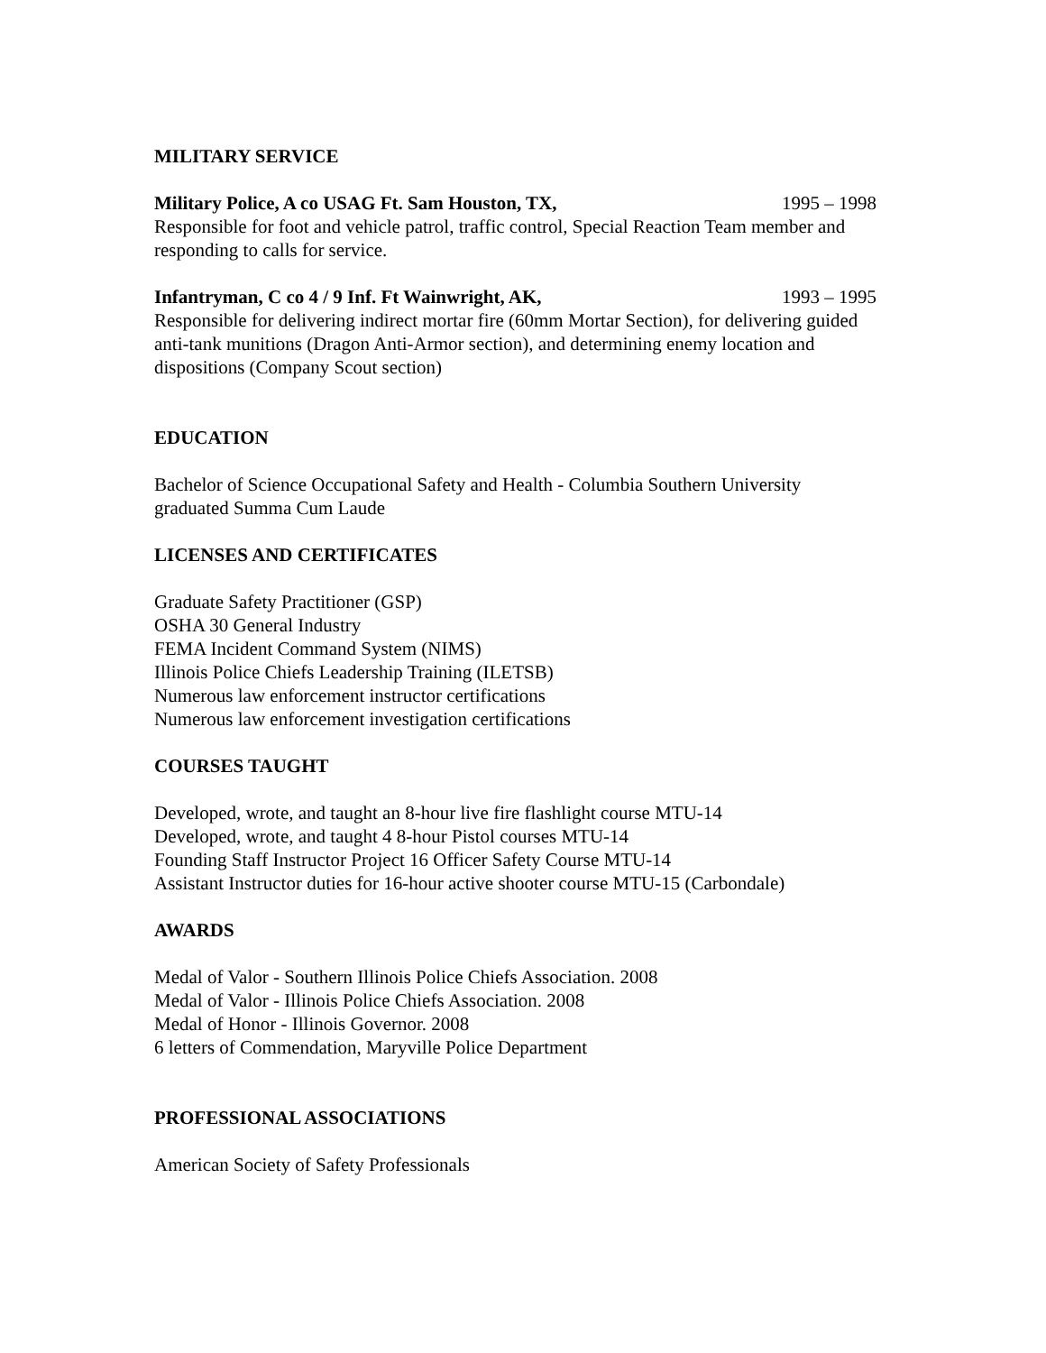MILITARY SERVICE
Military Police, A co USAG Ft. Sam Houston, TX, 1995 – 1998
Responsible for foot and vehicle patrol, traffic control, Special Reaction Team member and responding to calls for service.
Infantryman, C co 4 / 9 Inf. Ft Wainwright, AK, 1993 – 1995
Responsible for delivering indirect mortar fire (60mm Mortar Section), for delivering guided anti-tank munitions (Dragon Anti-Armor section), and determining enemy location and dispositions (Company Scout section)
EDUCATION
Bachelor of Science Occupational Safety and Health - Columbia Southern University
graduated Summa Cum Laude
LICENSES AND CERTIFICATES
Graduate Safety Practitioner (GSP)
OSHA 30 General Industry
FEMA Incident Command System (NIMS)
Illinois Police Chiefs Leadership Training (ILETSB)
Numerous law enforcement instructor certifications
Numerous law enforcement investigation certifications
COURSES TAUGHT
Developed, wrote, and taught an 8-hour live fire flashlight course MTU-14
Developed, wrote, and taught 4 8-hour Pistol courses MTU-14
Founding Staff Instructor Project 16 Officer Safety Course MTU-14
Assistant Instructor duties for 16-hour active shooter course MTU-15 (Carbondale)
AWARDS
Medal of Valor - Southern Illinois Police Chiefs Association. 2008
Medal of Valor - Illinois Police Chiefs Association. 2008
Medal of Honor - Illinois Governor. 2008
6 letters of Commendation, Maryville Police Department
PROFESSIONAL ASSOCIATIONS
American Society of Safety Professionals